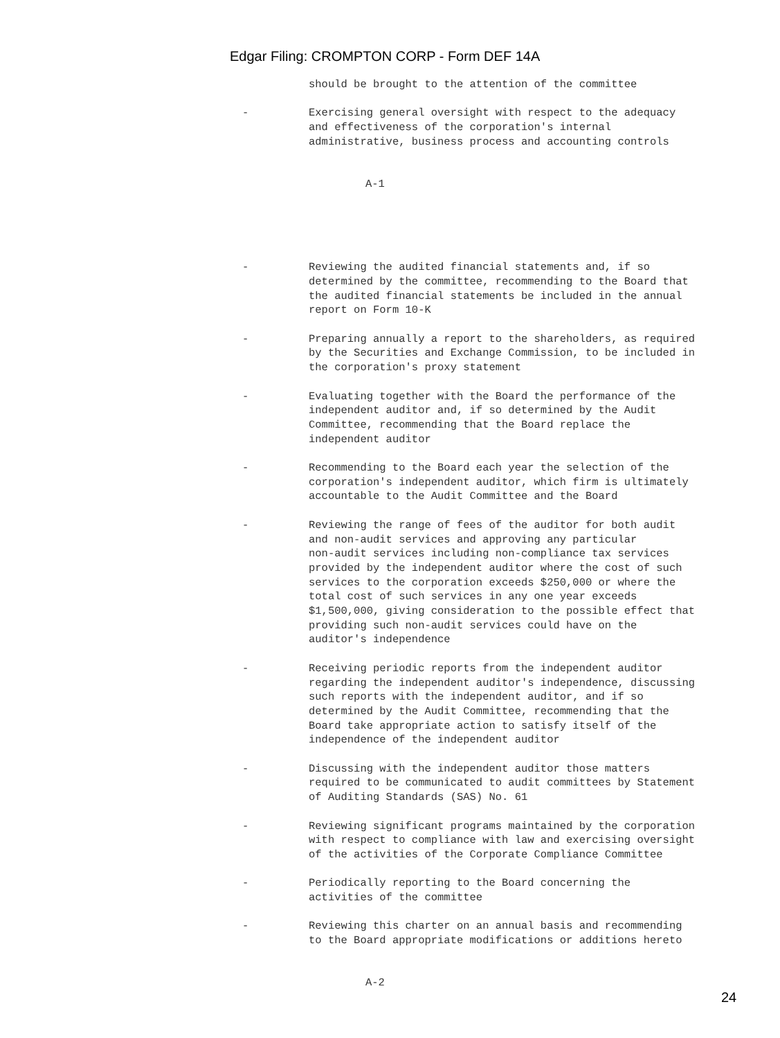Edgar Filing: CROMPTON CORP - Form DEF 14A
should be brought to the attention of the committee
- Exercising general oversight with respect to the adequacy
and effectiveness of the corporation's internal
administrative, business process and accounting controls
A-1
- Reviewing the audited financial statements and, if so
determined by the committee, recommending to the Board that
the audited financial statements be included in the annual
report on Form 10-K
- Preparing annually a report to the shareholders, as required
by the Securities and Exchange Commission, to be included in
the corporation's proxy statement
- Evaluating together with the Board the performance of the
independent auditor and, if so determined by the Audit
Committee, recommending that the Board replace the
independent auditor
- Recommending to the Board each year the selection of the
corporation's independent auditor, which firm is ultimately
accountable to the Audit Committee and the Board
- Reviewing the range of fees of the auditor for both audit
and non-audit services and approving any particular
non-audit services including non-compliance tax services
provided by the independent auditor where the cost of such
services to the corporation exceeds $250,000 or where the
total cost of such services in any one year exceeds
$1,500,000, giving consideration to the possible effect that
providing such non-audit services could have on the
auditor's independence
- Receiving periodic reports from the independent auditor
regarding the independent auditor's independence, discussing
such reports with the independent auditor, and if so
determined by the Audit Committee, recommending that the
Board take appropriate action to satisfy itself of the
independence of the independent auditor
- Discussing with the independent auditor those matters
required to be communicated to audit committees by Statement
of Auditing Standards (SAS) No. 61
- Reviewing significant programs maintained by the corporation
with respect to compliance with law and exercising oversight
of the activities of the Corporate Compliance Committee
- Periodically reporting to the Board concerning the
activities of the committee
- Reviewing this charter on an annual basis and recommending
to the Board appropriate modifications or additions hereto
A-2
24